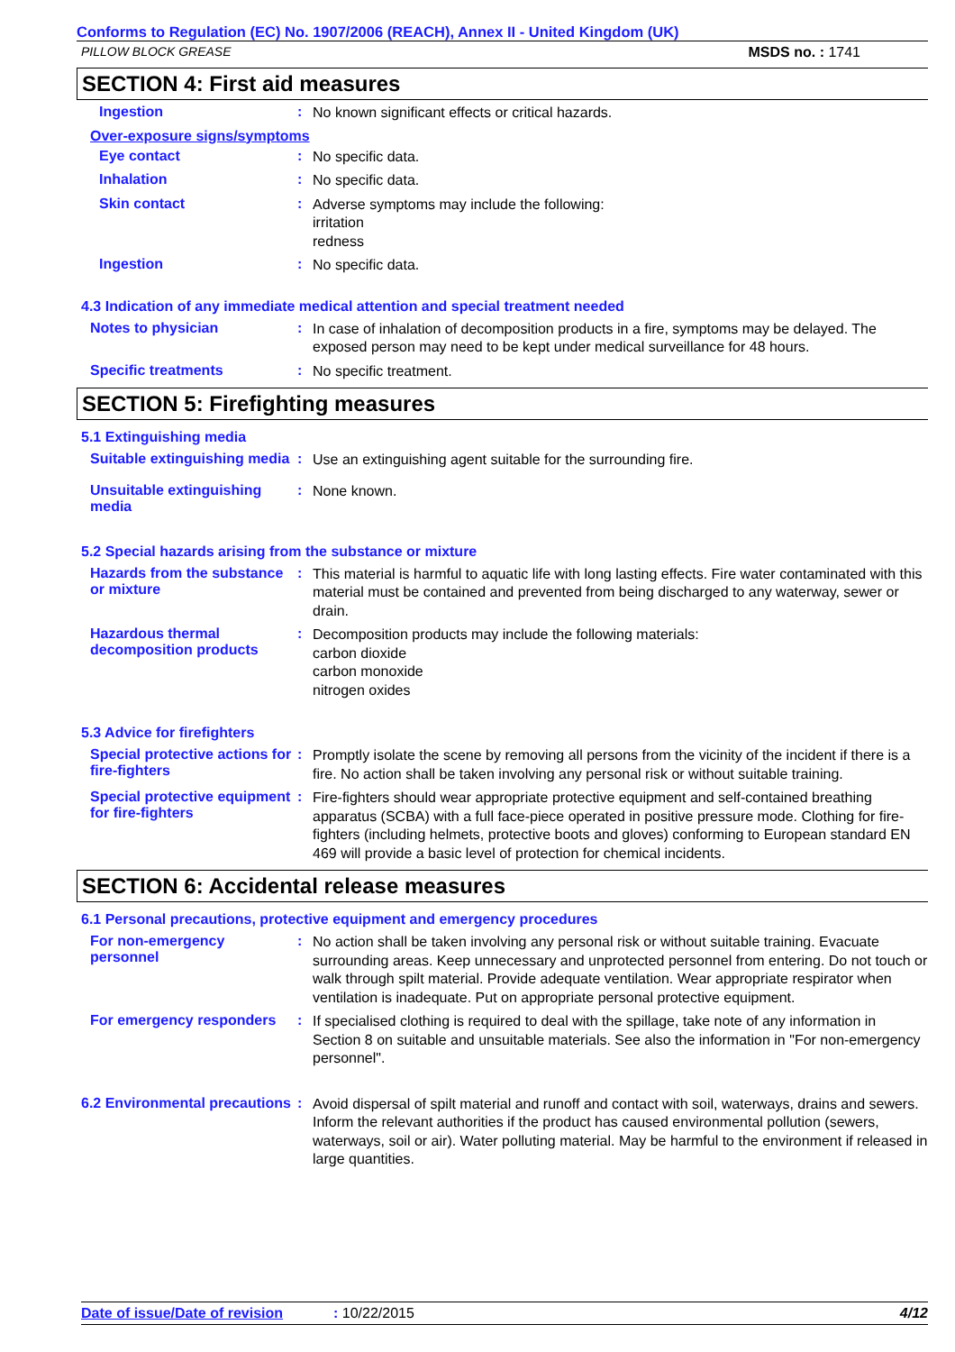Conforms to Regulation (EC) No. 1907/2006 (REACH), Annex II - United Kingdom (UK)
PILLOW BLOCK GREASE MSDS no. : 1741
SECTION 4: First aid measures
Ingestion :
No known significant effects or critical hazards.
Over-exposure signs/symptoms
Eye contact :
No specific data.
Inhalation :
No specific data.
Skin contact :
Adverse symptoms may include the following:
irritation
redness
Ingestion :
No specific data.
4.3 Indication of any immediate medical attention and special treatment needed
Notes to physician :
In case of inhalation of decomposition products in a fire, symptoms may be delayed. The exposed person may need to be kept under medical surveillance for 48 hours.
Specific treatments :
No specific treatment.
SECTION 5: Firefighting measures
5.1 Extinguishing media
Suitable extinguishing media
:
Use an extinguishing agent suitable for the surrounding fire.
Unsuitable extinguishing media
:
None known.
5.2 Special hazards arising from the substance or mixture
Hazards from the substance or mixture
:
This material is harmful to aquatic life with long lasting effects. Fire water contaminated with this material must be contained and prevented from being discharged to any waterway, sewer or drain.
Hazardous thermal decomposition products
:
Decomposition products may include the following materials:
carbon dioxide
carbon monoxide
nitrogen oxides
5.3 Advice for firefighters
Special protective actions for fire-fighters
:
Promptly isolate the scene by removing all persons from the vicinity of the incident if there is a fire. No action shall be taken involving any personal risk or without suitable training.
Special protective equipment for fire-fighters
:
Fire-fighters should wear appropriate protective equipment and self-contained breathing apparatus (SCBA) with a full face-piece operated in positive pressure mode. Clothing for fire-fighters (including helmets, protective boots and gloves) conforming to European standard EN 469 will provide a basic level of protection for chemical incidents.
SECTION 6: Accidental release measures
6.1 Personal precautions, protective equipment and emergency procedures
For non-emergency personnel
:
No action shall be taken involving any personal risk or without suitable training. Evacuate surrounding areas. Keep unnecessary and unprotected personnel from entering. Do not touch or walk through spilt material. Provide adequate ventilation. Wear appropriate respirator when ventilation is inadequate. Put on appropriate personal protective equipment.
For emergency responders :
If specialised clothing is required to deal with the spillage, take note of any information in Section 8 on suitable and unsuitable materials. See also the information in "For non-emergency personnel".
6.2 Environmental precautions
:
Avoid dispersal of spilt material and runoff and contact with soil, waterways, drains and sewers. Inform the relevant authorities if the product has caused environmental pollution (sewers, waterways, soil or air). Water polluting material. May be harmful to the environment if released in large quantities.
Date of issue/Date of revision: 10/22/2015 4/12